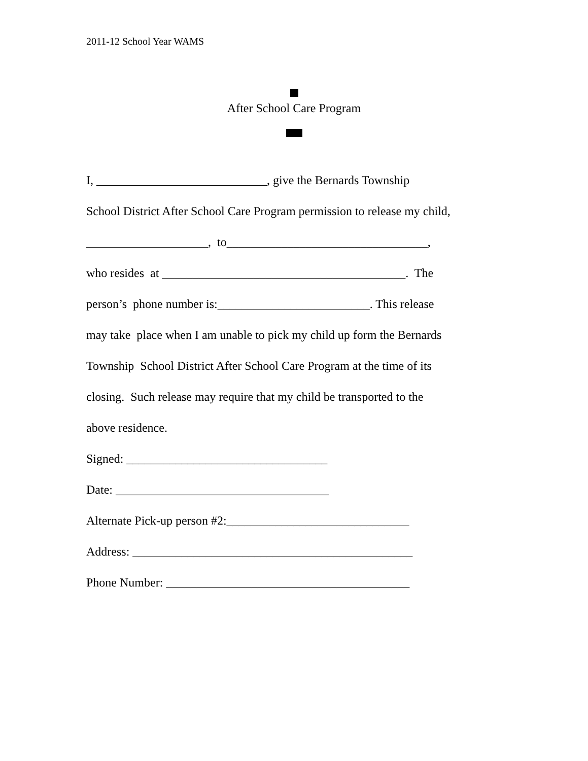2011-12 School Year WAMS
After School Care Program
I, ____________________________, give the Bernards Township
School District After School Care Program permission to release my child,
____________________, to_________________________________,
who resides at ________________________________________. The
person’s phone number is:_________________________. This release
may take place when I am unable to pick my child up form the Bernards
Township School District After School Care Program at the time of its
closing. Such release may require that my child be transported to the
above residence.
Signed: _________________________________
Date: ___________________________________
Alternate Pick-up person #2:______________________________
Address: ______________________________________________
Phone Number: ________________________________________